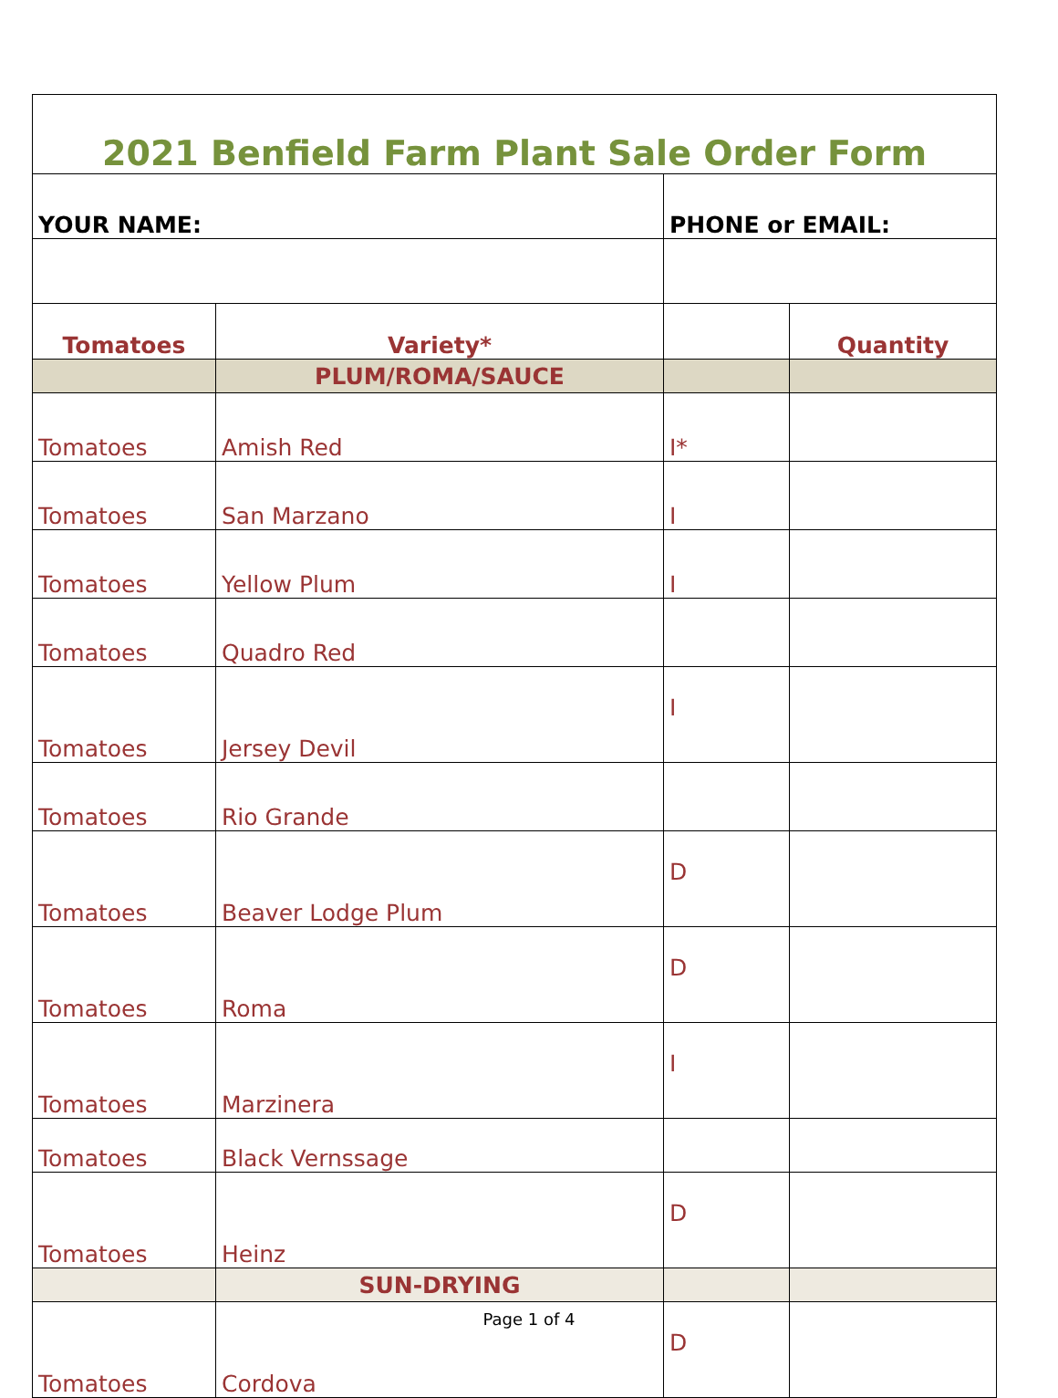| 2021 Benfield Farm Plant Sale Order Form | | | |
| YOUR NAME: | | PHONE or EMAIL: | |
| Tomatoes | Variety* | | Quantity |
| | PLUM/ROMA/SAUCE | | |
| Tomatoes | Amish Red | I* | |
| Tomatoes | San Marzano | I | |
| Tomatoes | Yellow Plum | I | |
| Tomatoes | Quadro Red | | |
| Tomatoes | Jersey Devil | I | |
| Tomatoes | Rio Grande | | |
| Tomatoes | Beaver Lodge Plum | D | |
| Tomatoes | Roma | D | |
| Tomatoes | Marzinera | I | |
| Tomatoes | Black Vernssage | | |
| Tomatoes | Heinz | D | |
| | SUN-DRYING | | |
| Tomatoes | Cordova | D | |
Page 1 of 4